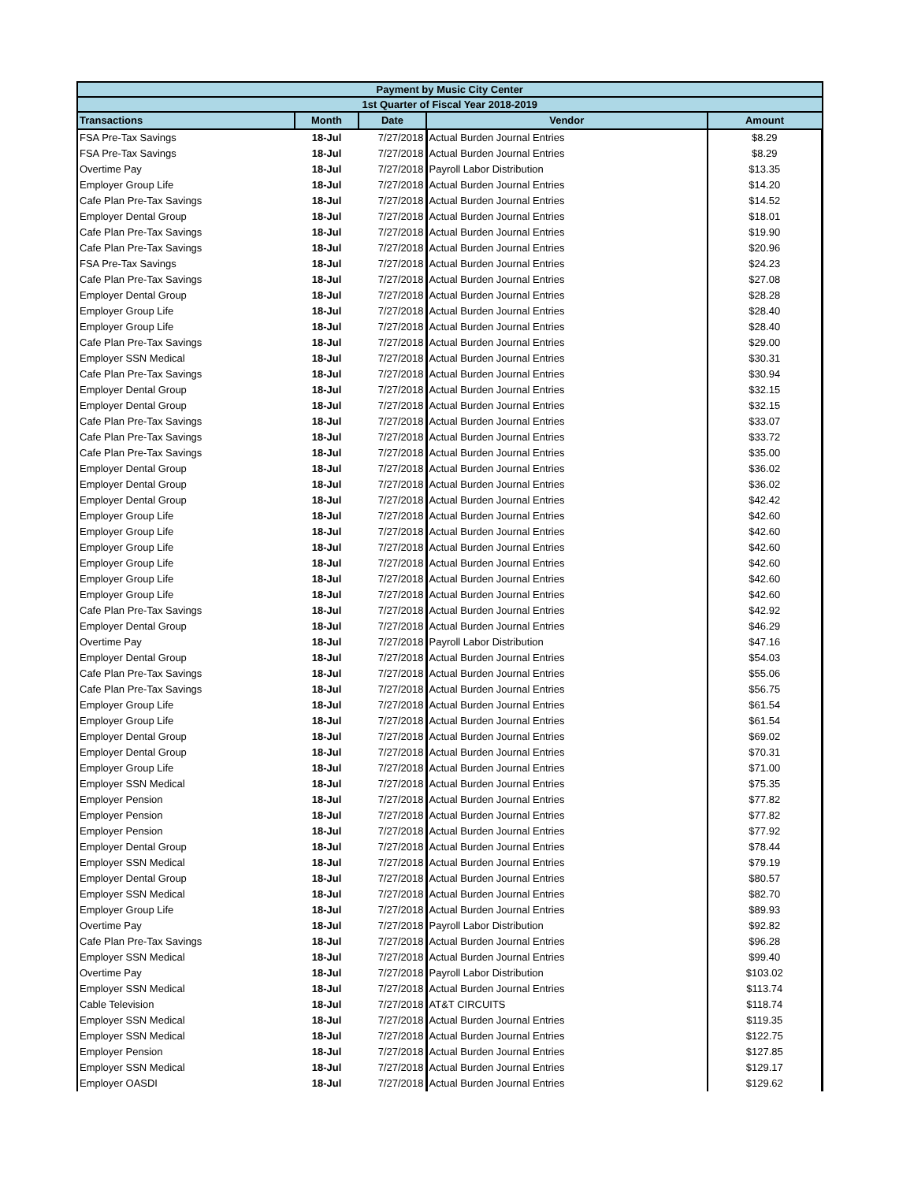| Payment by Music City Center | | | | |
| 1st Quarter of Fiscal Year 2018-2019 | | | | |
| Transactions | Month | Date | Vendor | Amount |
| FSA Pre-Tax Savings | 18-Jul | 7/27/2018 | Actual Burden Journal Entries | $8.29 |
| FSA Pre-Tax Savings | 18-Jul | 7/27/2018 | Actual Burden Journal Entries | $8.29 |
| Overtime Pay | 18-Jul | 7/27/2018 | Payroll Labor Distribution | $13.35 |
| Employer Group Life | 18-Jul | 7/27/2018 | Actual Burden Journal Entries | $14.20 |
| Cafe Plan Pre-Tax Savings | 18-Jul | 7/27/2018 | Actual Burden Journal Entries | $14.52 |
| Employer Dental Group | 18-Jul | 7/27/2018 | Actual Burden Journal Entries | $18.01 |
| Cafe Plan Pre-Tax Savings | 18-Jul | 7/27/2018 | Actual Burden Journal Entries | $19.90 |
| Cafe Plan Pre-Tax Savings | 18-Jul | 7/27/2018 | Actual Burden Journal Entries | $20.96 |
| FSA Pre-Tax Savings | 18-Jul | 7/27/2018 | Actual Burden Journal Entries | $24.23 |
| Cafe Plan Pre-Tax Savings | 18-Jul | 7/27/2018 | Actual Burden Journal Entries | $27.08 |
| Employer Dental Group | 18-Jul | 7/27/2018 | Actual Burden Journal Entries | $28.28 |
| Employer Group Life | 18-Jul | 7/27/2018 | Actual Burden Journal Entries | $28.40 |
| Employer Group Life | 18-Jul | 7/27/2018 | Actual Burden Journal Entries | $28.40 |
| Cafe Plan Pre-Tax Savings | 18-Jul | 7/27/2018 | Actual Burden Journal Entries | $29.00 |
| Employer SSN Medical | 18-Jul | 7/27/2018 | Actual Burden Journal Entries | $30.31 |
| Cafe Plan Pre-Tax Savings | 18-Jul | 7/27/2018 | Actual Burden Journal Entries | $30.94 |
| Employer Dental Group | 18-Jul | 7/27/2018 | Actual Burden Journal Entries | $32.15 |
| Employer Dental Group | 18-Jul | 7/27/2018 | Actual Burden Journal Entries | $32.15 |
| Cafe Plan Pre-Tax Savings | 18-Jul | 7/27/2018 | Actual Burden Journal Entries | $33.07 |
| Cafe Plan Pre-Tax Savings | 18-Jul | 7/27/2018 | Actual Burden Journal Entries | $33.72 |
| Cafe Plan Pre-Tax Savings | 18-Jul | 7/27/2018 | Actual Burden Journal Entries | $35.00 |
| Employer Dental Group | 18-Jul | 7/27/2018 | Actual Burden Journal Entries | $36.02 |
| Employer Dental Group | 18-Jul | 7/27/2018 | Actual Burden Journal Entries | $36.02 |
| Employer Dental Group | 18-Jul | 7/27/2018 | Actual Burden Journal Entries | $42.42 |
| Employer Group Life | 18-Jul | 7/27/2018 | Actual Burden Journal Entries | $42.60 |
| Employer Group Life | 18-Jul | 7/27/2018 | Actual Burden Journal Entries | $42.60 |
| Employer Group Life | 18-Jul | 7/27/2018 | Actual Burden Journal Entries | $42.60 |
| Employer Group Life | 18-Jul | 7/27/2018 | Actual Burden Journal Entries | $42.60 |
| Employer Group Life | 18-Jul | 7/27/2018 | Actual Burden Journal Entries | $42.60 |
| Employer Group Life | 18-Jul | 7/27/2018 | Actual Burden Journal Entries | $42.60 |
| Cafe Plan Pre-Tax Savings | 18-Jul | 7/27/2018 | Actual Burden Journal Entries | $42.92 |
| Employer Dental Group | 18-Jul | 7/27/2018 | Actual Burden Journal Entries | $46.29 |
| Overtime Pay | 18-Jul | 7/27/2018 | Payroll Labor Distribution | $47.16 |
| Employer Dental Group | 18-Jul | 7/27/2018 | Actual Burden Journal Entries | $54.03 |
| Cafe Plan Pre-Tax Savings | 18-Jul | 7/27/2018 | Actual Burden Journal Entries | $55.06 |
| Cafe Plan Pre-Tax Savings | 18-Jul | 7/27/2018 | Actual Burden Journal Entries | $56.75 |
| Employer Group Life | 18-Jul | 7/27/2018 | Actual Burden Journal Entries | $61.54 |
| Employer Group Life | 18-Jul | 7/27/2018 | Actual Burden Journal Entries | $61.54 |
| Employer Dental Group | 18-Jul | 7/27/2018 | Actual Burden Journal Entries | $69.02 |
| Employer Dental Group | 18-Jul | 7/27/2018 | Actual Burden Journal Entries | $70.31 |
| Employer Group Life | 18-Jul | 7/27/2018 | Actual Burden Journal Entries | $71.00 |
| Employer SSN Medical | 18-Jul | 7/27/2018 | Actual Burden Journal Entries | $75.35 |
| Employer Pension | 18-Jul | 7/27/2018 | Actual Burden Journal Entries | $77.82 |
| Employer Pension | 18-Jul | 7/27/2018 | Actual Burden Journal Entries | $77.82 |
| Employer Pension | 18-Jul | 7/27/2018 | Actual Burden Journal Entries | $77.92 |
| Employer Dental Group | 18-Jul | 7/27/2018 | Actual Burden Journal Entries | $78.44 |
| Employer SSN Medical | 18-Jul | 7/27/2018 | Actual Burden Journal Entries | $79.19 |
| Employer Dental Group | 18-Jul | 7/27/2018 | Actual Burden Journal Entries | $80.57 |
| Employer SSN Medical | 18-Jul | 7/27/2018 | Actual Burden Journal Entries | $82.70 |
| Employer Group Life | 18-Jul | 7/27/2018 | Actual Burden Journal Entries | $89.93 |
| Overtime Pay | 18-Jul | 7/27/2018 | Payroll Labor Distribution | $92.82 |
| Cafe Plan Pre-Tax Savings | 18-Jul | 7/27/2018 | Actual Burden Journal Entries | $96.28 |
| Employer SSN Medical | 18-Jul | 7/27/2018 | Actual Burden Journal Entries | $99.40 |
| Overtime Pay | 18-Jul | 7/27/2018 | Payroll Labor Distribution | $103.02 |
| Employer SSN Medical | 18-Jul | 7/27/2018 | Actual Burden Journal Entries | $113.74 |
| Cable Television | 18-Jul | 7/27/2018 | AT&T CIRCUITS | $118.74 |
| Employer SSN Medical | 18-Jul | 7/27/2018 | Actual Burden Journal Entries | $119.35 |
| Employer SSN Medical | 18-Jul | 7/27/2018 | Actual Burden Journal Entries | $122.75 |
| Employer Pension | 18-Jul | 7/27/2018 | Actual Burden Journal Entries | $127.85 |
| Employer SSN Medical | 18-Jul | 7/27/2018 | Actual Burden Journal Entries | $129.17 |
| Employer OASDI | 18-Jul | 7/27/2018 | Actual Burden Journal Entries | $129.62 |